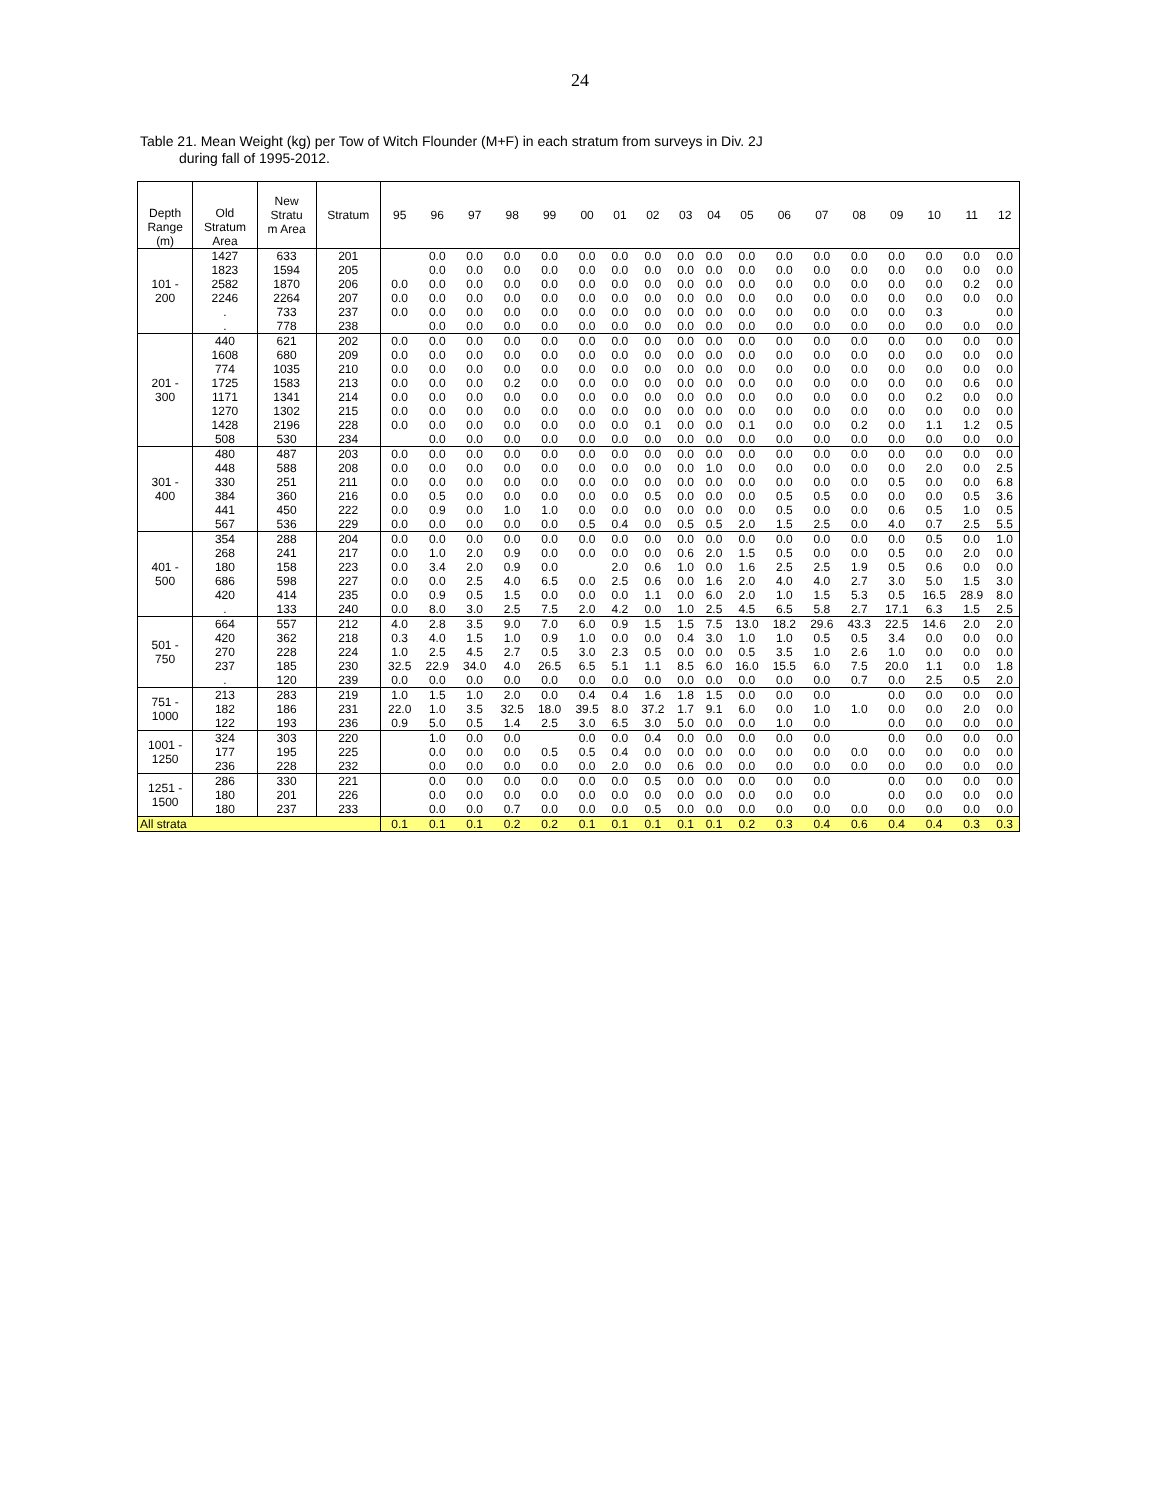24
Table 21. Mean Weight (kg) per Tow of Witch Flounder (M+F) in each stratum from surveys in Div. 2J
during fall of 1995-2012.
| Depth Range (m) | Old Stratum Area | New Stratu m Area | Stratum | 95 | 96 | 97 | 98 | 99 | 00 | 01 | 02 | 03 | 04 | 05 | 06 | 07 | 08 | 09 | 10 | 11 | 12 |
| --- | --- | --- | --- | --- | --- | --- | --- | --- | --- | --- | --- | --- | --- | --- | --- | --- | --- | --- | --- | --- | --- |
| 101 - 200 | 1427 | 633 | 201 | | 0.0 | 0.0 | 0.0 | 0.0 | 0.0 | 0.0 | 0.0 | 0.0 | 0.0 | 0.0 | 0.0 | 0.0 | 0.0 | 0.0 | 0.0 | 0.0 | 0.0 |
| | 1823 | 1594 | 205 | | 0.0 | 0.0 | 0.0 | 0.0 | 0.0 | 0.0 | 0.0 | 0.0 | 0.0 | 0.0 | 0.0 | 0.0 | 0.0 | 0.0 | 0.0 | 0.0 | 0.0 |
| | 2582 | 1870 | 206 | 0.0 | 0.0 | 0.0 | 0.0 | 0.0 | 0.0 | 0.0 | 0.0 | 0.0 | 0.0 | 0.0 | 0.0 | 0.0 | 0.0 | 0.0 | 0.0 | 0.2 | 0.0 |
| | 2246 | 2264 | 207 | 0.0 | 0.0 | 0.0 | 0.0 | 0.0 | 0.0 | 0.0 | 0.0 | 0.0 | 0.0 | 0.0 | 0.0 | 0.0 | 0.0 | 0.0 | 0.0 | 0.0 | 0.0 |
| | . | 733 | 237 | 0.0 | 0.0 | 0.0 | 0.0 | 0.0 | 0.0 | 0.0 | 0.0 | 0.0 | 0.0 | 0.0 | 0.0 | 0.0 | 0.0 | 0.0 | 0.3 | | 0.0 |
| | . | 778 | 238 | | 0.0 | 0.0 | 0.0 | 0.0 | 0.0 | 0.0 | 0.0 | 0.0 | 0.0 | 0.0 | 0.0 | 0.0 | 0.0 | 0.0 | 0.0 | 0.0 | 0.0 |
| 201 - 300 | 440 | 621 | 202 | 0.0 | 0.0 | 0.0 | 0.0 | 0.0 | 0.0 | 0.0 | 0.0 | 0.0 | 0.0 | 0.0 | 0.0 | 0.0 | 0.0 | 0.0 | 0.0 | 0.0 | 0.0 |
| | 1608 | 680 | 209 | 0.0 | 0.0 | 0.0 | 0.0 | 0.0 | 0.0 | 0.0 | 0.0 | 0.0 | 0.0 | 0.0 | 0.0 | 0.0 | 0.0 | 0.0 | 0.0 | 0.0 | 0.0 |
| | 774 | 1035 | 210 | 0.0 | 0.0 | 0.0 | 0.0 | 0.0 | 0.0 | 0.0 | 0.0 | 0.0 | 0.0 | 0.0 | 0.0 | 0.0 | 0.0 | 0.0 | 0.0 | 0.0 | 0.0 |
| | 1725 | 1583 | 213 | 0.0 | 0.0 | 0.0 | 0.2 | 0.0 | 0.0 | 0.0 | 0.0 | 0.0 | 0.0 | 0.0 | 0.0 | 0.0 | 0.0 | 0.0 | 0.0 | 0.6 | 0.0 |
| | 1171 | 1341 | 214 | 0.0 | 0.0 | 0.0 | 0.0 | 0.0 | 0.0 | 0.0 | 0.0 | 0.0 | 0.0 | 0.0 | 0.0 | 0.0 | 0.0 | 0.0 | 0.2 | 0.0 | 0.0 |
| | 1270 | 1302 | 215 | 0.0 | 0.0 | 0.0 | 0.0 | 0.0 | 0.0 | 0.0 | 0.0 | 0.0 | 0.0 | 0.0 | 0.0 | 0.0 | 0.0 | 0.0 | 0.0 | 0.0 | 0.0 |
| | 1428 | 2196 | 228 | 0.0 | 0.0 | 0.0 | 0.0 | 0.0 | 0.0 | 0.0 | 0.1 | 0.0 | 0.0 | 0.1 | 0.0 | 0.0 | 0.2 | 0.0 | 1.1 | 1.2 | 0.5 |
| | 508 | 530 | 234 | | 0.0 | 0.0 | 0.0 | 0.0 | 0.0 | 0.0 | 0.0 | 0.0 | 0.0 | 0.0 | 0.0 | 0.0 | 0.0 | 0.0 | 0.0 | 0.0 | 0.0 |
| 301 - 400 | 480 | 487 | 203 | 0.0 | 0.0 | 0.0 | 0.0 | 0.0 | 0.0 | 0.0 | 0.0 | 0.0 | 0.0 | 0.0 | 0.0 | 0.0 | 0.0 | 0.0 | 0.0 | 0.0 | 0.0 |
| | 448 | 588 | 208 | 0.0 | 0.0 | 0.0 | 0.0 | 0.0 | 0.0 | 0.0 | 0.0 | 0.0 | 1.0 | 0.0 | 0.0 | 0.0 | 0.0 | 0.0 | 2.0 | 0.0 | 2.5 |
| | 330 | 251 | 211 | 0.0 | 0.0 | 0.0 | 0.0 | 0.0 | 0.0 | 0.0 | 0.0 | 0.0 | 0.0 | 0.0 | 0.0 | 0.0 | 0.0 | 0.5 | 0.0 | 0.0 | 6.8 |
| | 384 | 360 | 216 | 0.0 | 0.5 | 0.0 | 0.0 | 0.0 | 0.0 | 0.0 | 0.5 | 0.0 | 0.0 | 0.0 | 0.5 | 0.5 | 0.0 | 0.0 | 0.0 | 0.5 | 3.6 |
| | 441 | 450 | 222 | 0.0 | 0.9 | 0.0 | 1.0 | 1.0 | 0.0 | 0.0 | 0.0 | 0.0 | 0.0 | 0.0 | 0.5 | 0.0 | 0.0 | 0.6 | 0.5 | 1.0 | 0.5 |
| | 567 | 536 | 229 | 0.0 | 0.0 | 0.0 | 0.0 | 0.0 | 0.5 | 0.4 | 0.0 | 0.5 | 0.5 | 2.0 | 1.5 | 2.5 | 0.0 | 4.0 | 0.7 | 2.5 | 5.5 |
| 401 - 500 | 354 | 288 | 204 | 0.0 | 0.0 | 0.0 | 0.0 | 0.0 | 0.0 | 0.0 | 0.0 | 0.0 | 0.0 | 0.0 | 0.0 | 0.0 | 0.0 | 0.0 | 0.5 | 0.0 | 1.0 |
| | 268 | 241 | 217 | 0.0 | 1.0 | 2.0 | 0.9 | 0.0 | 0.0 | 0.0 | 0.0 | 0.6 | 2.0 | 1.5 | 0.5 | 0.0 | 0.0 | 0.5 | 0.0 | 2.0 | 0.0 |
| | 180 | 158 | 223 | 0.0 | 3.4 | 2.0 | 0.9 | 0.0 | | 2.0 | 0.6 | 1.0 | 0.0 | 1.6 | 2.5 | 2.5 | 1.9 | 0.5 | 0.6 | 0.0 | 0.0 |
| | 686 | 598 | 227 | 0.0 | 0.0 | 2.5 | 4.0 | 6.5 | 0.0 | 2.5 | 0.6 | 0.0 | 1.6 | 2.0 | 4.0 | 4.0 | 2.7 | 3.0 | 5.0 | 1.5 | 3.0 |
| | 420 | 414 | 235 | 0.0 | 0.9 | 0.5 | 1.5 | 0.0 | 0.0 | 0.0 | 1.1 | 0.0 | 6.0 | 2.0 | 1.0 | 1.5 | 5.3 | 0.5 | 16.5 | 28.9 | 8.0 |
| | . | 133 | 240 | 0.0 | 8.0 | 3.0 | 2.5 | 7.5 | 2.0 | 4.2 | 0.0 | 1.0 | 2.5 | 4.5 | 6.5 | 5.8 | 2.7 | 17.1 | 6.3 | 1.5 | 2.5 |
| 501 - 750 | 664 | 557 | 212 | 4.0 | 2.8 | 3.5 | 9.0 | 7.0 | 6.0 | 0.9 | 1.5 | 1.5 | 7.5 | 13.0 | 18.2 | 29.6 | 43.3 | 22.5 | 14.6 | 2.0 | 2.0 |
| | 420 | 362 | 218 | 0.3 | 4.0 | 1.5 | 1.0 | 0.9 | 1.0 | 0.0 | 0.0 | 0.4 | 3.0 | 1.0 | 1.0 | 0.5 | 0.5 | 3.4 | 0.0 | 0.0 | 0.0 |
| | 270 | 228 | 224 | 1.0 | 2.5 | 4.5 | 2.7 | 0.5 | 3.0 | 2.3 | 0.5 | 0.0 | 0.0 | 0.5 | 3.5 | 1.0 | 2.6 | 1.0 | 0.0 | 0.0 | 0.0 |
| | 237 | 185 | 230 | 32.5 | 22.9 | 34.0 | 4.0 | 26.5 | 6.5 | 5.1 | 1.1 | 8.5 | 6.0 | 16.0 | 15.5 | 6.0 | 7.5 | 20.0 | 1.1 | 0.0 | 1.8 |
| | . | 120 | 239 | 0.0 | 0.0 | 0.0 | 0.0 | 0.0 | 0.0 | 0.0 | 0.0 | 0.0 | 0.0 | 0.0 | 0.0 | 0.0 | 0.7 | 0.0 | 2.5 | 0.5 | 2.0 |
| 751 - 1000 | 213 | 283 | 219 | 1.0 | 1.5 | 1.0 | 2.0 | 0.0 | 0.4 | 0.4 | 1.6 | 1.8 | 1.5 | 0.0 | 0.0 | 0.0 | | 0.0 | 0.0 | 0.0 | 0.0 |
| | 182 | 186 | 231 | 22.0 | 1.0 | 3.5 | 32.5 | 18.0 | 39.5 | 8.0 | 37.2 | 1.7 | 9.1 | 6.0 | 0.0 | 1.0 | 1.0 | 0.0 | 0.0 | 2.0 | 0.0 |
| | 122 | 193 | 236 | 0.9 | 5.0 | 0.5 | 1.4 | 2.5 | 3.0 | 6.5 | 3.0 | 5.0 | 0.0 | 0.0 | 1.0 | 0.0 | | 0.0 | 0.0 | 0.0 | 0.0 |
| 1001 - 1250 | 324 | 303 | 220 | | 1.0 | 0.0 | 0.0 | | 0.0 | 0.0 | 0.4 | 0.0 | 0.0 | 0.0 | 0.0 | 0.0 | | 0.0 | 0.0 | 0.0 | 0.0 |
| | 177 | 195 | 225 | | 0.0 | 0.0 | 0.0 | 0.5 | 0.5 | 0.4 | 0.0 | 0.0 | 0.0 | 0.0 | 0.0 | 0.0 | 0.0 | 0.0 | 0.0 | 0.0 | 0.0 |
| | 236 | 228 | 232 | | 0.0 | 0.0 | 0.0 | 0.0 | 0.0 | 2.0 | 0.0 | 0.6 | 0.0 | 0.0 | 0.0 | 0.0 | 0.0 | 0.0 | 0.0 | 0.0 | 0.0 |
| 1251 - 1500 | 286 | 330 | 221 | | 0.0 | 0.0 | 0.0 | 0.0 | 0.0 | 0.0 | 0.5 | 0.0 | 0.0 | 0.0 | 0.0 | 0.0 | | 0.0 | 0.0 | 0.0 | 0.0 |
| | 180 | 201 | 226 | | 0.0 | 0.0 | 0.0 | 0.0 | 0.0 | 0.0 | 0.0 | 0.0 | 0.0 | 0.0 | 0.0 | 0.0 | | 0.0 | 0.0 | 0.0 | 0.0 |
| | 180 | 237 | 233 | | 0.0 | 0.0 | 0.7 | 0.0 | 0.0 | 0.0 | 0.5 | 0.0 | 0.0 | 0.0 | 0.0 | 0.0 | 0.0 | 0.0 | 0.0 | 0.0 | 0.0 |
| All strata | | | | 0.1 | 0.1 | 0.1 | 0.2 | 0.2 | 0.1 | 0.1 | 0.1 | 0.1 | 0.1 | 0.2 | 0.3 | 0.4 | 0.6 | 0.4 | 0.4 | 0.3 | 0.3 |